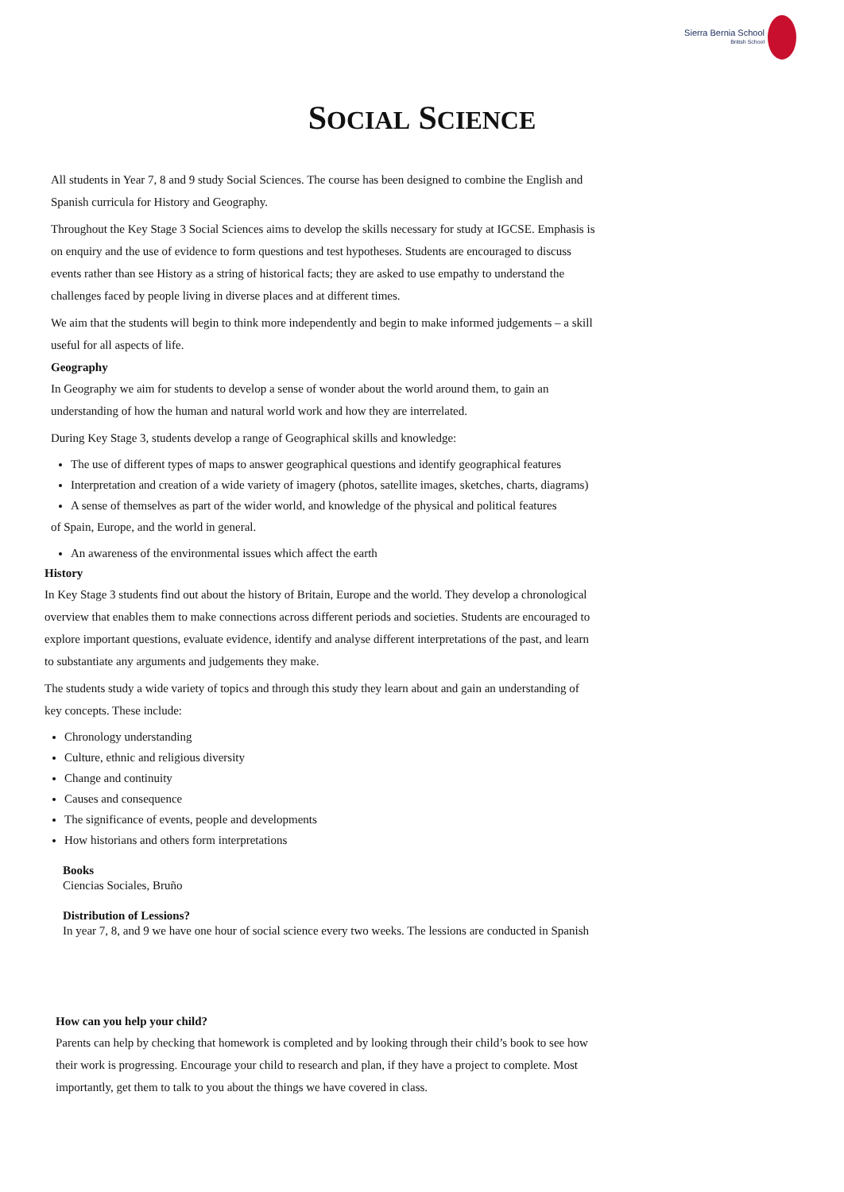Sierra Bernia School
British School
SOCIAL SCIENCE
All students in Year 7, 8 and 9 study Social Sciences. The course has been designed to combine the English and Spanish curricula for History and Geography.
Throughout the Key Stage 3 Social Sciences aims to develop the skills necessary for study at IGCSE. Emphasis is on enquiry and the use of evidence to form questions and test hypotheses. Students are encouraged to discuss events rather than see History as a string of historical facts; they are asked to use empathy to understand the challenges faced by people living in diverse places and at different times.
We aim that the students will begin to think more independently and begin to make informed judgements – a skill useful for all aspects of life.
Geography
In Geography we aim for students to develop a sense of wonder about the world around them, to gain an understanding of how the human and natural world work and how they are interrelated.
During Key Stage 3, students develop a range of Geographical skills and knowledge:
The use of different types of maps to answer geographical questions and identify geographical features
Interpretation and creation of a wide variety of imagery (photos, satellite images, sketches, charts, diagrams)
A sense of themselves as part of the wider world, and knowledge of the physical and political features
of Spain, Europe, and the world in general.
An awareness of the environmental issues which affect the earth
History
In Key Stage 3 students find out about the history of Britain, Europe and the world. They develop a chronological overview that enables them to make connections across different periods and societies. Students are encouraged to explore important questions, evaluate evidence, identify and analyse different interpretations of the past, and learn to substantiate any arguments and judgements they make.
The students study a wide variety of topics and through this study they learn about and gain an understanding of key concepts. These include:
Chronology understanding
Culture, ethnic and religious diversity
Change and continuity
Causes and consequence
The significance of events, people and developments
How historians and others form interpretations
Books
Ciencias Sociales, Bruño
Distribution of Lessions?
In year 7, 8, and 9 we have one hour of social science every two weeks. The lessions are conducted in Spanish
How can you help your child?
Parents can help by checking that homework is completed and by looking through their child’s book to see how their work is progressing. Encourage your child to research and plan, if they have a project to complete. Most importantly, get them to talk to you about the things we have covered in class.